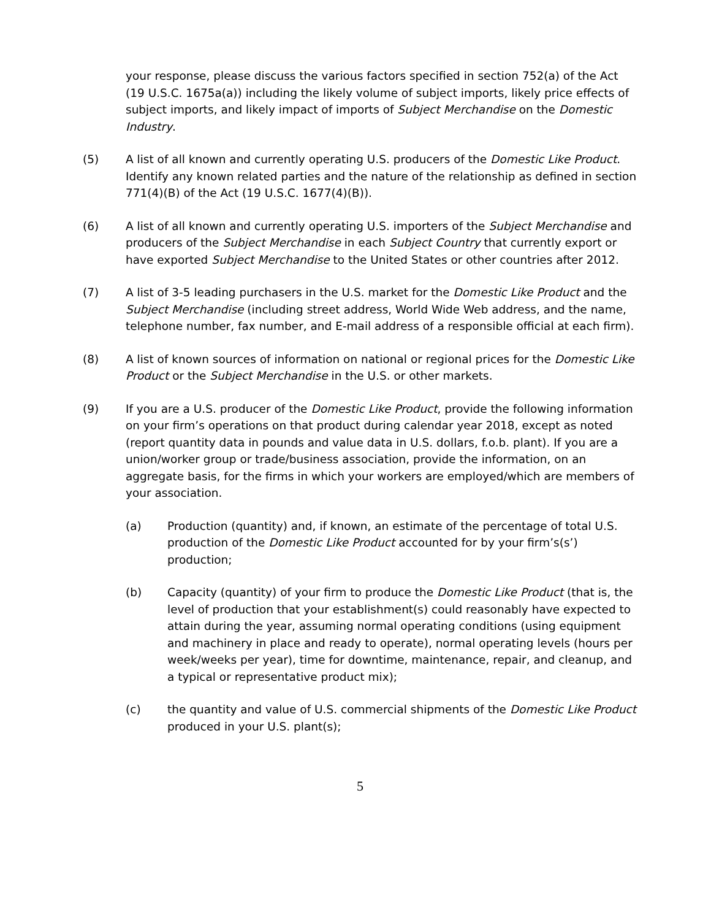your response, please discuss the various factors specified in section 752(a) of the Act (19 U.S.C. 1675a(a)) including the likely volume of subject imports, likely price effects of subject imports, and likely impact of imports of Subject Merchandise on the Domestic Industry.
(5) A list of all known and currently operating U.S. producers of the Domestic Like Product. Identify any known related parties and the nature of the relationship as defined in section 771(4)(B) of the Act (19 U.S.C. 1677(4)(B)).
(6) A list of all known and currently operating U.S. importers of the Subject Merchandise and producers of the Subject Merchandise in each Subject Country that currently export or have exported Subject Merchandise to the United States or other countries after 2012.
(7) A list of 3-5 leading purchasers in the U.S. market for the Domestic Like Product and the Subject Merchandise (including street address, World Wide Web address, and the name, telephone number, fax number, and E-mail address of a responsible official at each firm).
(8) A list of known sources of information on national or regional prices for the Domestic Like Product or the Subject Merchandise in the U.S. or other markets.
(9) If you are a U.S. producer of the Domestic Like Product, provide the following information on your firm’s operations on that product during calendar year 2018, except as noted (report quantity data in pounds and value data in U.S. dollars, f.o.b. plant). If you are a union/worker group or trade/business association, provide the information, on an aggregate basis, for the firms in which your workers are employed/which are members of your association.
(a) Production (quantity) and, if known, an estimate of the percentage of total U.S. production of the Domestic Like Product accounted for by your firm’s(s’) production;
(b) Capacity (quantity) of your firm to produce the Domestic Like Product (that is, the level of production that your establishment(s) could reasonably have expected to attain during the year, assuming normal operating conditions (using equipment and machinery in place and ready to operate), normal operating levels (hours per week/weeks per year), time for downtime, maintenance, repair, and cleanup, and a typical or representative product mix);
(c) the quantity and value of U.S. commercial shipments of the Domestic Like Product produced in your U.S. plant(s);
5